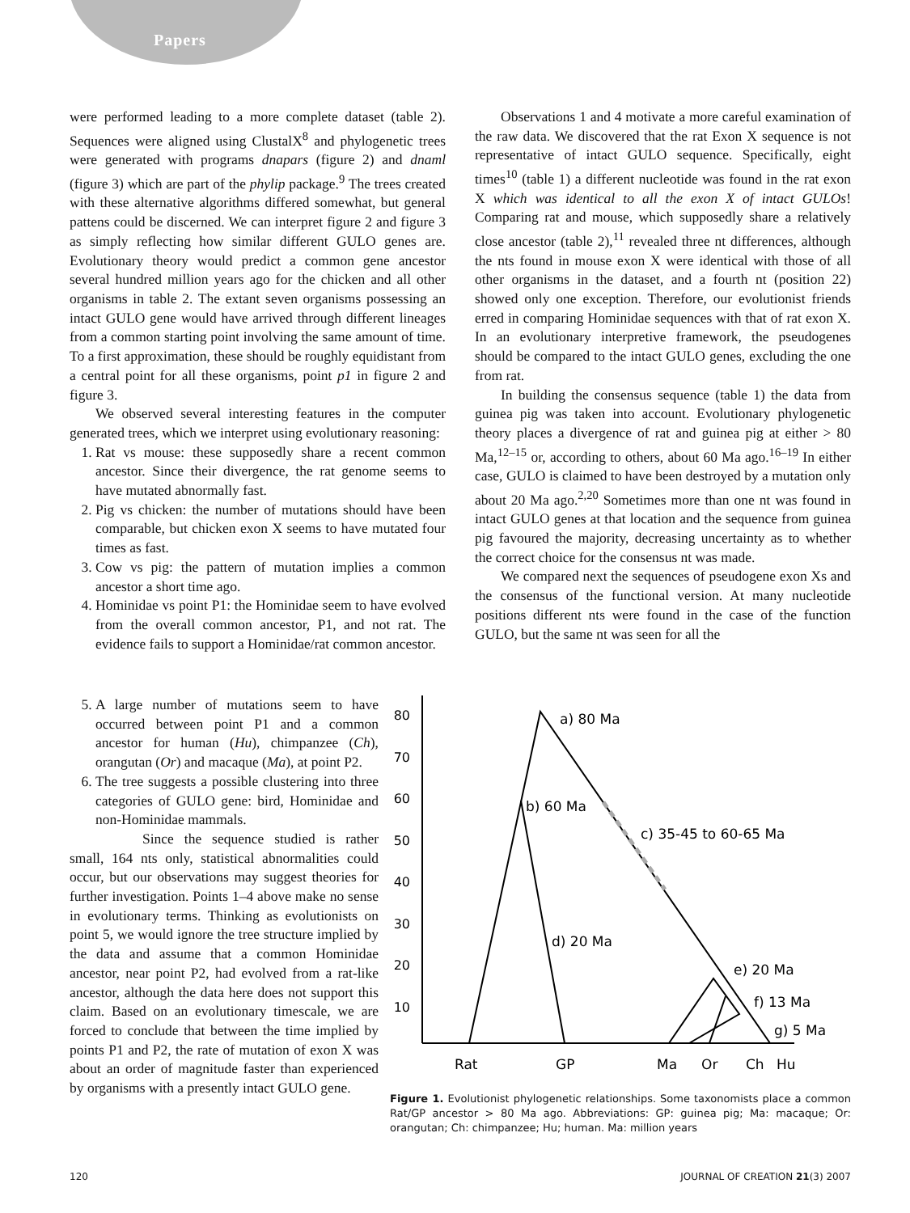Papers
were performed leading to a more complete dataset (table 2). Sequences were aligned using ClustalX<sup>8</sup> and phylogenetic trees were generated with programs dnapars (figure 2) and dnaml (figure 3) which are part of the phylip package.<sup>9</sup> The trees created with these alternative algorithms differed somewhat, but general pattens could be discerned. We can interpret figure 2 and figure 3 as simply reflecting how similar different GULO genes are. Evolutionary theory would predict a common gene ancestor several hundred million years ago for the chicken and all other organisms in table 2. The extant seven organisms possessing an intact GULO gene would have arrived through different lineages from a common starting point involving the same amount of time. To a first approximation, these should be roughly equidistant from a central point for all these organisms, point p1 in figure 2 and figure 3.
We observed several interesting features in the computer generated trees, which we interpret using evolutionary reasoning:
1. Rat vs mouse: these supposedly share a recent common ancestor. Since their divergence, the rat genome seems to have mutated abnormally fast.
2. Pig vs chicken: the number of mutations should have been comparable, but chicken exon X seems to have mutated four times as fast.
3. Cow vs pig: the pattern of mutation implies a common ancestor a short time ago.
4. Hominidae vs point P1: the Hominidae seem to have evolved from the overall common ancestor, P1, and not rat. The evidence fails to support a Hominidae/rat common ancestor.
Observations 1 and 4 motivate a more careful examination of the raw data. We discovered that the rat Exon X sequence is not representative of intact GULO sequence. Specifically, eight times<sup>10</sup> (table 1) a different nucleotide was found in the rat exon X which was identical to all the exon X of intact GULOs! Comparing rat and mouse, which supposedly share a relatively close ancestor (table 2),<sup>11</sup> revealed three nt differences, although the nts found in mouse exon X were identical with those of all other organisms in the dataset, and a fourth nt (position 22) showed only one exception. Therefore, our evolutionist friends erred in comparing Hominidae sequences with that of rat exon X. In an evolutionary interpretive framework, the pseudogenes should be compared to the intact GULO genes, excluding the one from rat.
In building the consensus sequence (table 1) the data from guinea pig was taken into account. Evolutionary phylogenetic theory places a divergence of rat and guinea pig at either > 80 Ma,<sup>12–15</sup> or, according to others, about 60 Ma ago.<sup>16–19</sup> In either case, GULO is claimed to have been destroyed by a mutation only about 20 Ma ago.<sup>2,20</sup> Sometimes more than one nt was found in intact GULO genes at that location and the sequence from guinea pig favoured the majority, decreasing uncertainty as to whether the correct choice for the consensus nt was made.
We compared next the sequences of pseudogene exon Xs and the consensus of the functional version. At many nucleotide positions different nts were found in the case of the function GULO, but the same nt was seen for all the
5. A large number of mutations seem to have occurred between point P1 and a common ancestor for human (Hu), chimpanzee (Ch), orangutan (Or) and macaque (Ma), at point P2.
6. The tree suggests a possible clustering into three categories of GULO gene: bird, Hominidae and non-Hominidae mammals.
Since the sequence studied is rather small, 164 nts only, statistical abnormalities could occur, but our observations may suggest theories for further investigation. Points 1–4 above make no sense in evolutionary terms. Thinking as evolutionists on point 5, we would ignore the tree structure implied by the data and assume that a common Hominidae ancestor, near point P2, had evolved from a rat-like ancestor, although the data here does not support this claim. Based on an evolutionary timescale, we are forced to conclude that between the time implied by points P1 and P2, the rate of mutation of exon X was about an order of magnitude faster than experienced by organisms with a presently intact GULO gene.
80
70
60
50
40
30
20
10
a) 80 Ma
b) 60 Ma
c) 35-45 to 60-65 Ma
d) 20 Ma
e) 20 Ma
f) 13 Ma
g) 5 Ma
Rat
GP
Ma
Or
Ch
Hu
Figure 1. Evolutionist phylogenetic relationships. Some taxonomists place a common Rat/GP ancestor > 80 Ma ago. Abbreviations: GP: guinea pig; Ma: macaque; Or: orangutan; Ch: chimpanzee; Hu; human. Ma: million years
120 JOURNAL OF CREATION 21(3) 2007